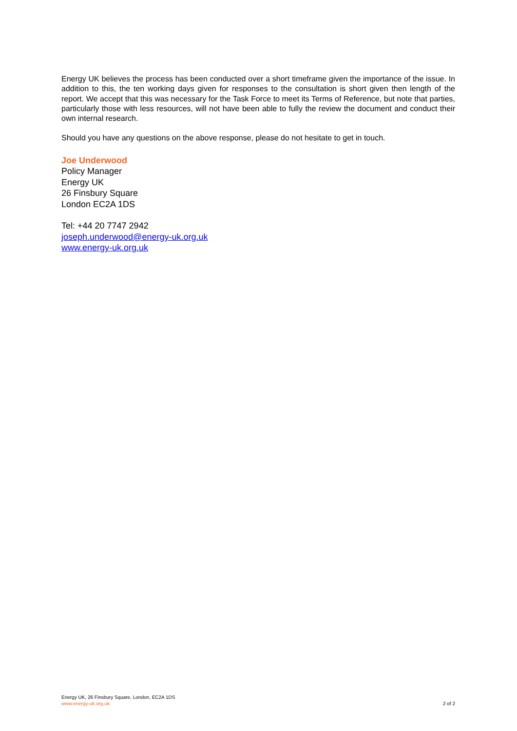Energy UK believes the process has been conducted over a short timeframe given the importance of the issue. In addition to this, the ten working days given for responses to the consultation is short given then length of the report. We accept that this was necessary for the Task Force to meet its Terms of Reference, but note that parties, particularly those with less resources, will not have been able to fully the review the document and conduct their own internal research.
Should you have any questions on the above response, please do not hesitate to get in touch.
Joe Underwood
Policy Manager
Energy UK
26 Finsbury Square
London EC2A 1DS
Tel: +44 20 7747 2942
joseph.underwood@energy-uk.org.uk
www.energy-uk.org.uk
Energy UK, 26 Finsbury Square, London, EC2A 1DS
www.energy-uk.org.uk
2 of 2